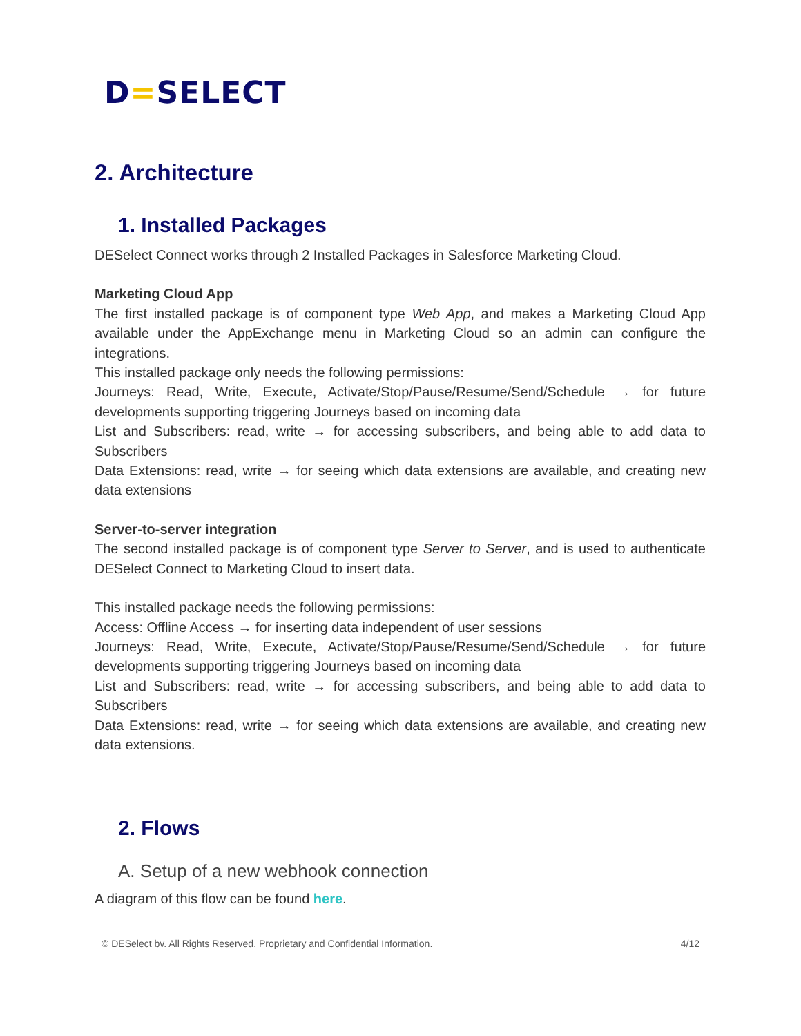D=SELECT
2. Architecture
1. Installed Packages
DESelect Connect works through 2 Installed Packages in Salesforce Marketing Cloud.
Marketing Cloud App
The first installed package is of component type Web App, and makes a Marketing Cloud App available under the AppExchange menu in Marketing Cloud so an admin can configure the integrations.
This installed package only needs the following permissions:
Journeys: Read, Write, Execute, Activate/Stop/Pause/Resume/Send/Schedule → for future developments supporting triggering Journeys based on incoming data
List and Subscribers: read, write → for accessing subscribers, and being able to add data to Subscribers
Data Extensions: read, write → for seeing which data extensions are available, and creating new data extensions
Server-to-server integration
The second installed package is of component type Server to Server, and is used to authenticate DESelect Connect to Marketing Cloud to insert data.
This installed package needs the following permissions:
Access: Offline Access → for inserting data independent of user sessions
Journeys: Read, Write, Execute, Activate/Stop/Pause/Resume/Send/Schedule → for future developments supporting triggering Journeys based on incoming data
List and Subscribers: read, write → for accessing subscribers, and being able to add data to Subscribers
Data Extensions: read, write → for seeing which data extensions are available, and creating new data extensions.
2. Flows
A. Setup of a new webhook connection
A diagram of this flow can be found here.
© DESelect bv. All Rights Reserved. Proprietary and Confidential Information. 4/12